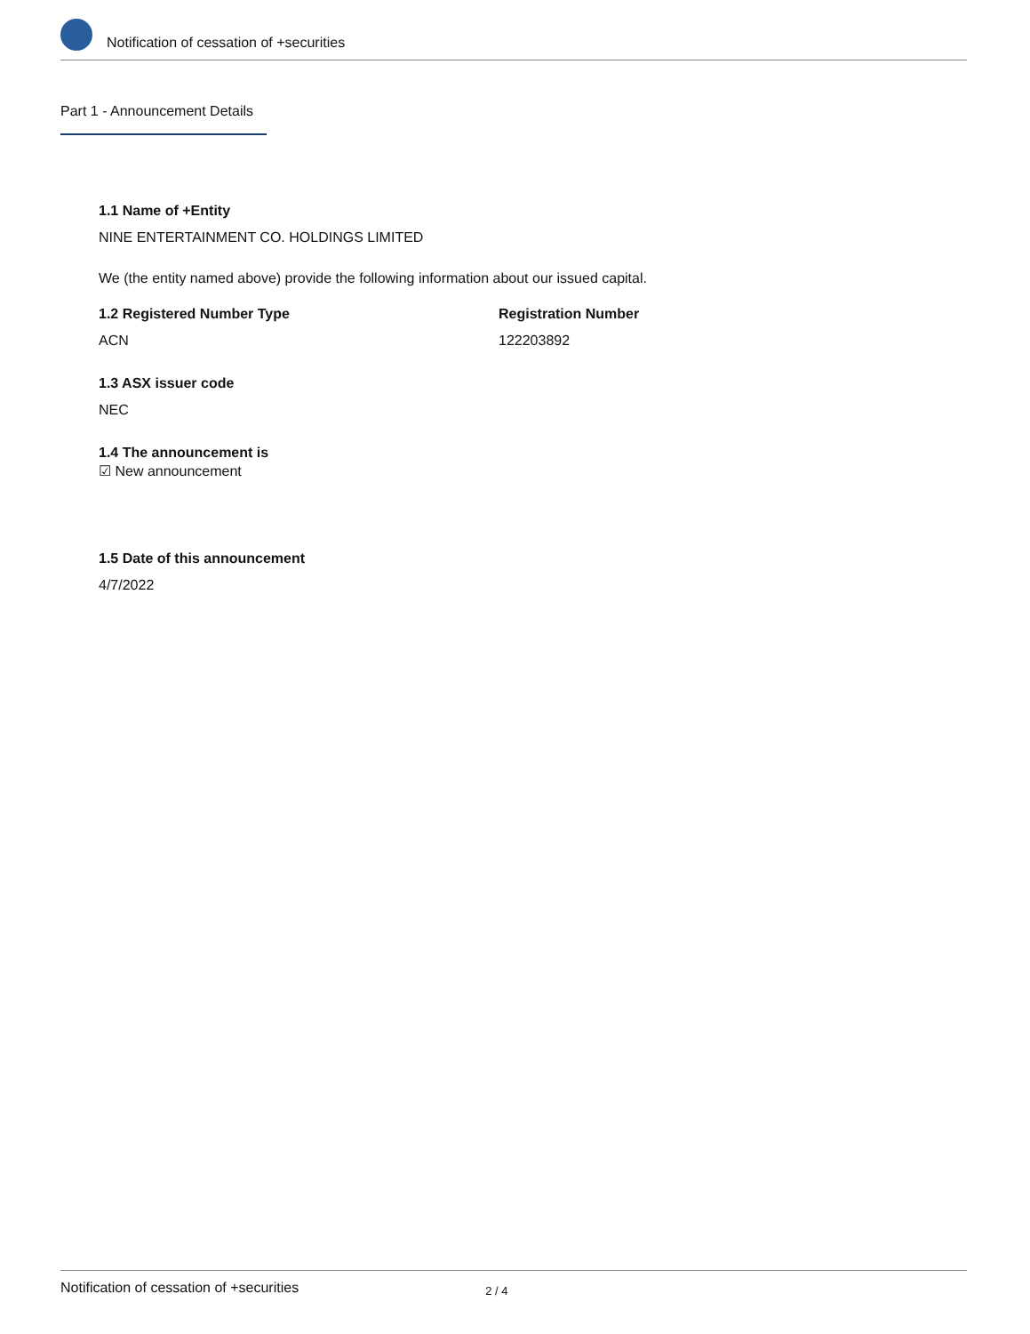Notification of cessation of +securities
Part 1 - Announcement Details
1.1 Name of +Entity
NINE ENTERTAINMENT CO. HOLDINGS LIMITED
We (the entity named above) provide the following information about our issued capital.
1.2 Registered Number Type
ACN
Registration Number
122203892
1.3 ASX issuer code
NEC
1.4 The announcement is
☑ New announcement
1.5 Date of this announcement
4/7/2022
Notification of cessation of +securities 2 / 4